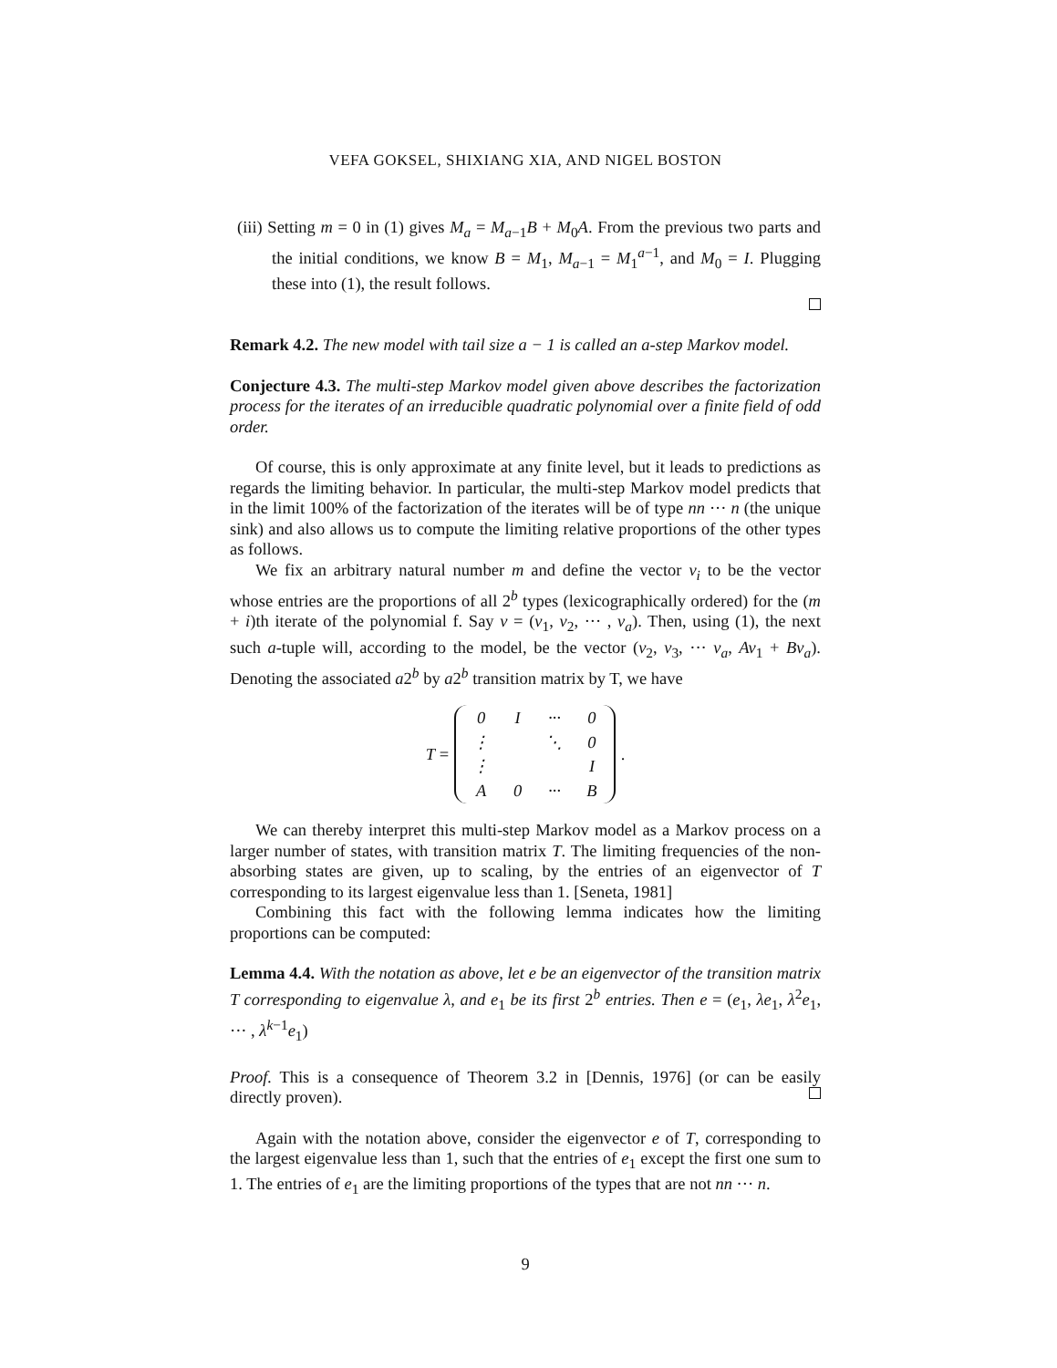VEFA GOKSEL, SHIXIANG XIA, AND NIGEL BOSTON
(iii) Setting m = 0 in (1) gives M<sub>a</sub> = M<sub>a−1</sub>B + M<sub>0</sub>A. From the previous two parts and the initial conditions, we know B = M<sub>1</sub>, M<sub>a−1</sub> = M<sub>1</sub><sup>a−1</sup>, and M<sub>0</sub> = I. Plugging these into (1), the result follows.
Remark 4.2. The new model with tail size a − 1 is called an a-step Markov model.
Conjecture 4.3. The multi-step Markov model given above describes the factorization process for the iterates of an irreducible quadratic polynomial over a finite field of odd order.
Of course, this is only approximate at any finite level, but it leads to predictions as regards the limiting behavior. In particular, the multi-step Markov model predicts that in the limit 100% of the factorization of the iterates will be of type nn ··· n (the unique sink) and also allows us to compute the limiting relative proportions of the other types as follows.
We fix an arbitrary natural number m and define the vector v<sub>i</sub> to be the vector whose entries are the proportions of all 2<sup>b</sup> types (lexicographically ordered) for the (m + i)th iterate of the polynomial f. Say v = (v<sub>1</sub>, v<sub>2</sub>, ··· , v<sub>a</sub>). Then, using (1), the next such a-tuple will, according to the model, be the vector (v<sub>2</sub>, v<sub>3</sub>, ··· v<sub>a</sub>, Av<sub>1</sub> + Bv<sub>a</sub>). Denoting the associated a2<sup>b</sup> by a2<sup>b</sup> transition matrix by T, we have
T =
| 0 | I | ··· | 0 |
| ⋮ | | ⋱ | 0 |
| ⋮ | | | I |
| A | 0 | ··· | B |
.
We can thereby interpret this multi-step Markov model as a Markov process on a larger number of states, with transition matrix T. The limiting frequencies of the non-absorbing states are given, up to scaling, by the entries of an eigenvector of T corresponding to its largest eigenvalue less than 1. [Seneta, 1981]
Combining this fact with the following lemma indicates how the limiting proportions can be computed:
Lemma 4.4. With the notation as above, let e be an eigenvector of the transition matrix T corresponding to eigenvalue λ, and e<sub>1</sub> be its first 2<sup>b</sup> entries. Then e = (e<sub>1</sub>, λe<sub>1</sub>, λ<sup>2</sup>e<sub>1</sub>, ··· , λ<sup>k−1</sup>e<sub>1</sub>)
Proof. This is a consequence of Theorem 3.2 in [Dennis, 1976] (or can be easily directly proven).
Again with the notation above, consider the eigenvector e of T, corresponding to the largest eigenvalue less than 1, such that the entries of e<sub>1</sub> except the first one sum to 1. The entries of e<sub>1</sub> are the limiting proportions of the types that are not nn ··· n.
9